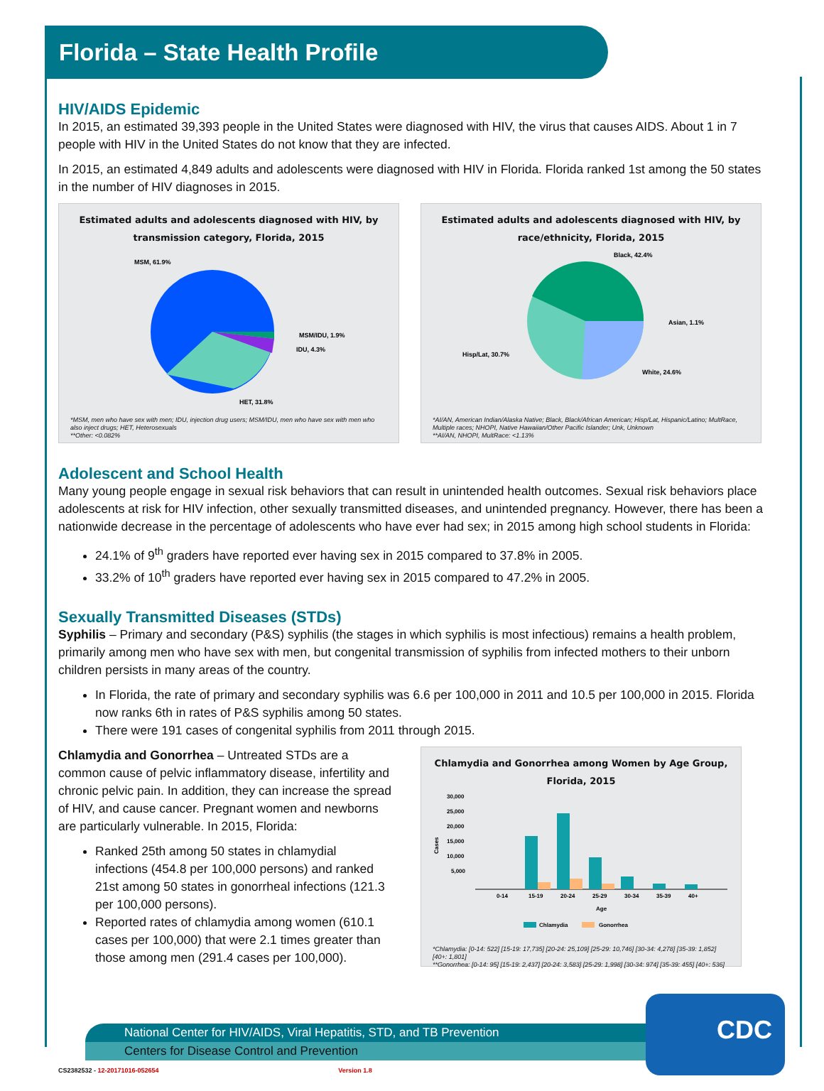Florida – State Health Profile
HIV/AIDS Epidemic
In 2015, an estimated 39,393 people in the United States were diagnosed with HIV, the virus that causes AIDS. About 1 in 7 people with HIV in the United States do not know that they are infected.
In 2015, an estimated 4,849 adults and adolescents were diagnosed with HIV in Florida. Florida ranked 1st among the 50 states in the number of HIV diagnoses in 2015.
Estimated adults and adolescents diagnosed with HIV, by transmission category, Florida, 2015
MSM, 61.9%
MSM/IDU, 1.9%
IDU, 4.3%
HET, 31.8%
*MSM, men who have sex with men; IDU, injection drug users; MSM/IDU, men who have sex with men who also inject drugs; HET, Heterosexuals
**Other: <0.082%
Estimated adults and adolescents diagnosed with HIV, by race/ethnicity, Florida, 2015
Black, 42.4%
Asian, 1.1%
White, 24.6%
Hisp/Lat, 30.7%
*AI/AN, American Indian/Alaska Native; Black, Black/African American; Hisp/Lat, Hispanic/Latino; MultRace, Multiple races; NHOPI, Native Hawaiian/Other Pacific Islander; Unk, Unknown
**AI/AN, NHOPI, MultRace: <1.13%
Adolescent and School Health
Many young people engage in sexual risk behaviors that can result in unintended health outcomes. Sexual risk behaviors place adolescents at risk for HIV infection, other sexually transmitted diseases, and unintended pregnancy. However, there has been a nationwide decrease in the percentage of adolescents who have ever had sex; in 2015 among high school students in Florida:
24.1% of 9<sup>th</sup> graders have reported ever having sex in 2015 compared to 37.8% in 2005.
33.2% of 10<sup>th</sup> graders have reported ever having sex in 2015 compared to 47.2% in 2005.
Sexually Transmitted Diseases (STDs)
Syphilis – Primary and secondary (P&S) syphilis (the stages in which syphilis is most infectious) remains a health problem, primarily among men who have sex with men, but congenital transmission of syphilis from infected mothers to their unborn children persists in many areas of the country.
In Florida, the rate of primary and secondary syphilis was 6.6 per 100,000 in 2011 and 10.5 per 100,000 in 2015. Florida now ranks 6th in rates of P&S syphilis among 50 states.
There were 191 cases of congenital syphilis from 2011 through 2015.
Chlamydia and Gonorrhea – Untreated STDs are a common cause of pelvic inflammatory disease, infertility and chronic pelvic pain. In addition, they can increase the spread of HIV, and cause cancer. Pregnant women and newborns are particularly vulnerable. In 2015, Florida:
Ranked 25th among 50 states in chlamydial infections (454.8 per 100,000 persons) and ranked 21st among 50 states in gonorrheal infections (121.3 per 100,000 persons).
Reported rates of chlamydia among women (610.1 cases per 100,000) that were 2.1 times greater than those among men (291.4 cases per 100,000).
Chlamydia and Gonorrhea among Women by Age Group, Florida, 2015
30,000
25,000
20,000
15,000
10,000
5,000
Cases
0-14
15-19
20-24
25-29
30-34
35-39
40+
Age
Chlamydia
Gonorrhea
*Chlamydia: [0-14: 522] [15-19: 17,735] [20-24: 25,109] [25-29: 10,746] [30-34: 4,278] [35-39: 1,852] [40+: 1,801]
**Gonorrhea: [0-14: 95] [15-19: 2,437] [20-24: 3,583] [25-29: 1,998] [30-34: 974] [35-39: 455] [40+: 536]
National Center for HIV/AIDS, Viral Hepatitis, STD, and TB Prevention
Centers for Disease Control and Prevention
CDC
CS2382532 - 12-20171016-052654 Version 1.8